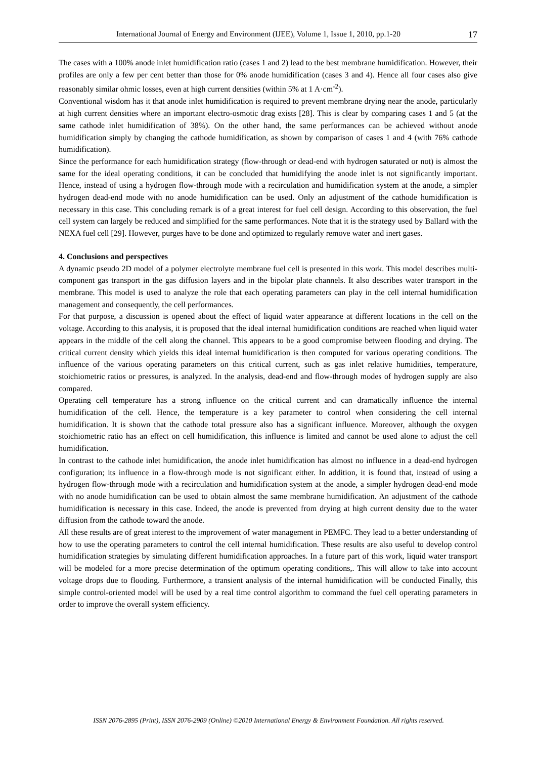International Journal of Energy and Environment (IJEE), Volume 1, Issue 1, 2010, pp.1-20 17
The cases with a 100% anode inlet humidification ratio (cases 1 and 2) lead to the best membrane humidification. However, their profiles are only a few per cent better than those for 0% anode humidification (cases 3 and 4). Hence all four cases also give reasonably similar ohmic losses, even at high current densities (within 5% at 1 A·cm<sup>-2</sup>).
Conventional wisdom has it that anode inlet humidification is required to prevent membrane drying near the anode, particularly at high current densities where an important electro-osmotic drag exists [28]. This is clear by comparing cases 1 and 5 (at the same cathode inlet humidification of 38%). On the other hand, the same performances can be achieved without anode humidification simply by changing the cathode humidification, as shown by comparison of cases 1 and 4 (with 76% cathode humidification).
Since the performance for each humidification strategy (flow-through or dead-end with hydrogen saturated or not) is almost the same for the ideal operating conditions, it can be concluded that humidifying the anode inlet is not significantly important. Hence, instead of using a hydrogen flow-through mode with a recirculation and humidification system at the anode, a simpler hydrogen dead-end mode with no anode humidification can be used. Only an adjustment of the cathode humidification is necessary in this case. This concluding remark is of a great interest for fuel cell design. According to this observation, the fuel cell system can largely be reduced and simplified for the same performances. Note that it is the strategy used by Ballard with the NEXA fuel cell [29]. However, purges have to be done and optimized to regularly remove water and inert gases.
4. Conclusions and perspectives
A dynamic pseudo 2D model of a polymer electrolyte membrane fuel cell is presented in this work. This model describes multi-component gas transport in the gas diffusion layers and in the bipolar plate channels. It also describes water transport in the membrane. This model is used to analyze the role that each operating parameters can play in the cell internal humidification management and consequently, the cell performances.
For that purpose, a discussion is opened about the effect of liquid water appearance at different locations in the cell on the voltage. According to this analysis, it is proposed that the ideal internal humidification conditions are reached when liquid water appears in the middle of the cell along the channel. This appears to be a good compromise between flooding and drying. The critical current density which yields this ideal internal humidification is then computed for various operating conditions. The influence of the various operating parameters on this critical current, such as gas inlet relative humidities, temperature, stoichiometric ratios or pressures, is analyzed. In the analysis, dead-end and flow-through modes of hydrogen supply are also compared.
Operating cell temperature has a strong influence on the critical current and can dramatically influence the internal humidification of the cell. Hence, the temperature is a key parameter to control when considering the cell internal humidification. It is shown that the cathode total pressure also has a significant influence. Moreover, although the oxygen stoichiometric ratio has an effect on cell humidification, this influence is limited and cannot be used alone to adjust the cell humidification.
In contrast to the cathode inlet humidification, the anode inlet humidification has almost no influence in a dead-end hydrogen configuration; its influence in a flow-through mode is not significant either. In addition, it is found that, instead of using a hydrogen flow-through mode with a recirculation and humidification system at the anode, a simpler hydrogen dead-end mode with no anode humidification can be used to obtain almost the same membrane humidification. An adjustment of the cathode humidification is necessary in this case. Indeed, the anode is prevented from drying at high current density due to the water diffusion from the cathode toward the anode.
All these results are of great interest to the improvement of water management in PEMFC. They lead to a better understanding of how to use the operating parameters to control the cell internal humidification. These results are also useful to develop control humidification strategies by simulating different humidification approaches. In a future part of this work, liquid water transport will be modeled for a more precise determination of the optimum operating conditions,. This will allow to take into account voltage drops due to flooding. Furthermore, a transient analysis of the internal humidification will be conducted Finally, this simple control-oriented model will be used by a real time control algorithm to command the fuel cell operating parameters in order to improve the overall system efficiency.
ISSN 2076-2895 (Print), ISSN 2076-2909 (Online) ©2010 International Energy & Environment Foundation. All rights reserved.